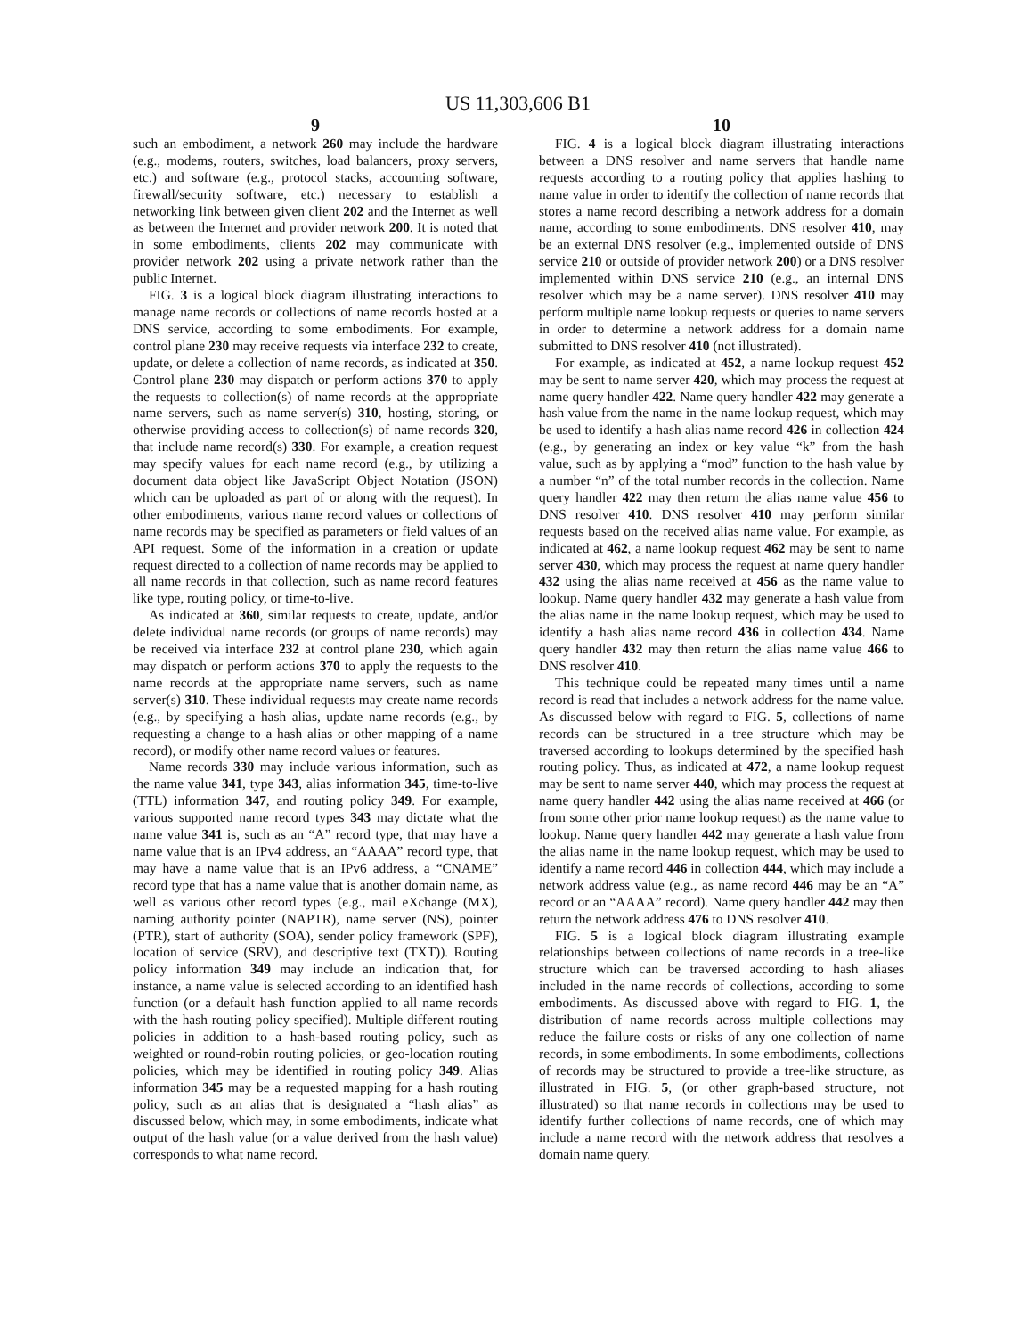US 11,303,606 B1
9
such an embodiment, a network 260 may include the hardware (e.g., modems, routers, switches, load balancers, proxy servers, etc.) and software (e.g., protocol stacks, accounting software, firewall/security software, etc.) necessary to establish a networking link between given client 202 and the Internet as well as between the Internet and provider network 200. It is noted that in some embodiments, clients 202 may communicate with provider network 202 using a private network rather than the public Internet.
FIG. 3 is a logical block diagram illustrating interactions to manage name records or collections of name records hosted at a DNS service, according to some embodiments. For example, control plane 230 may receive requests via interface 232 to create, update, or delete a collection of name records, as indicated at 350. Control plane 230 may dispatch or perform actions 370 to apply the requests to collection(s) of name records at the appropriate name servers, such as name server(s) 310, hosting, storing, or otherwise providing access to collection(s) of name records 320, that include name record(s) 330. For example, a creation request may specify values for each name record (e.g., by utilizing a document data object like JavaScript Object Notation (JSON) which can be uploaded as part of or along with the request). In other embodiments, various name record values or collections of name records may be specified as parameters or field values of an API request. Some of the information in a creation or update request directed to a collection of name records may be applied to all name records in that collection, such as name record features like type, routing policy, or time-to-live.
As indicated at 360, similar requests to create, update, and/or delete individual name records (or groups of name records) may be received via interface 232 at control plane 230, which again may dispatch or perform actions 370 to apply the requests to the name records at the appropriate name servers, such as name server(s) 310. These individual requests may create name records (e.g., by specifying a hash alias, update name records (e.g., by requesting a change to a hash alias or other mapping of a name record), or modify other name record values or features.
Name records 330 may include various information, such as the name value 341, type 343, alias information 345, time-to-live (TTL) information 347, and routing policy 349. For example, various supported name record types 343 may dictate what the name value 341 is, such as an “A” record type, that may have a name value that is an IPv4 address, an “AAAA” record type, that may have a name value that is an IPv6 address, a “CNAME” record type that has a name value that is another domain name, as well as various other record types (e.g., mail eXchange (MX), naming authority pointer (NAPTR), name server (NS), pointer (PTR), start of authority (SOA), sender policy framework (SPF), location of service (SRV), and descriptive text (TXT)). Routing policy information 349 may include an indication that, for instance, a name value is selected according to an identified hash function (or a default hash function applied to all name records with the hash routing policy specified). Multiple different routing policies in addition to a hash-based routing policy, such as weighted or round-robin routing policies, or geo-location routing policies, which may be identified in routing policy 349. Alias information 345 may be a requested mapping for a hash routing policy, such as an alias that is designated a “hash alias” as discussed below, which may, in some embodiments, indicate what output of the hash value (or a value derived from the hash value) corresponds to what name record.
10
FIG. 4 is a logical block diagram illustrating interactions between a DNS resolver and name servers that handle name requests according to a routing policy that applies hashing to name value in order to identify the collection of name records that stores a name record describing a network address for a domain name, according to some embodiments. DNS resolver 410, may be an external DNS resolver (e.g., implemented outside of DNS service 210 or outside of provider network 200) or a DNS resolver implemented within DNS service 210 (e.g., an internal DNS resolver which may be a name server). DNS resolver 410 may perform multiple name lookup requests or queries to name servers in order to determine a network address for a domain name submitted to DNS resolver 410 (not illustrated).
For example, as indicated at 452, a name lookup request 452 may be sent to name server 420, which may process the request at name query handler 422. Name query handler 422 may generate a hash value from the name in the name lookup request, which may be used to identify a hash alias name record 426 in collection 424 (e.g., by generating an index or key value “k” from the hash value, such as by applying a “mod” function to the hash value by a number “n” of the total number records in the collection. Name query handler 422 may then return the alias name value 456 to DNS resolver 410. DNS resolver 410 may perform similar requests based on the received alias name value. For example, as indicated at 462, a name lookup request 462 may be sent to name server 430, which may process the request at name query handler 432 using the alias name received at 456 as the name value to lookup. Name query handler 432 may generate a hash value from the alias name in the name lookup request, which may be used to identify a hash alias name record 436 in collection 434. Name query handler 432 may then return the alias name value 466 to DNS resolver 410.
This technique could be repeated many times until a name record is read that includes a network address for the name value. As discussed below with regard to FIG. 5, collections of name records can be structured in a tree structure which may be traversed according to lookups determined by the specified hash routing policy. Thus, as indicated at 472, a name lookup request may be sent to name server 440, which may process the request at name query handler 442 using the alias name received at 466 (or from some other prior name lookup request) as the name value to lookup. Name query handler 442 may generate a hash value from the alias name in the name lookup request, which may be used to identify a name record 446 in collection 444, which may include a network address value (e.g., as name record 446 may be an “A” record or an “AAAA” record). Name query handler 442 may then return the network address 476 to DNS resolver 410.
FIG. 5 is a logical block diagram illustrating example relationships between collections of name records in a tree-like structure which can be traversed according to hash aliases included in the name records of collections, according to some embodiments. As discussed above with regard to FIG. 1, the distribution of name records across multiple collections may reduce the failure costs or risks of any one collection of name records, in some embodiments. In some embodiments, collections of records may be structured to provide a tree-like structure, as illustrated in FIG. 5, (or other graph-based structure, not illustrated) so that name records in collections may be used to identify further collections of name records, one of which may include a name record with the network address that resolves a domain name query.